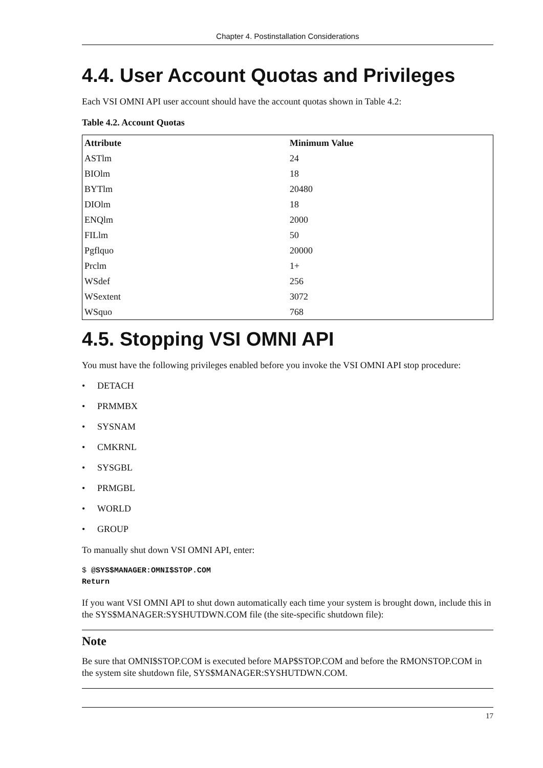Chapter 4. Postinstallation Considerations
4.4. User Account Quotas and Privileges
Each VSI OMNI API user account should have the account quotas shown in Table 4.2:
Table 4.2. Account Quotas
| Attribute | Minimum Value |
| --- | --- |
| ASTlm | 24 |
| BIOlm | 18 |
| BYTlm | 20480 |
| DIOlm | 18 |
| ENQlm | 2000 |
| FILlm | 50 |
| Pgflquo | 20000 |
| Prclm | 1+ |
| WSdef | 256 |
| WSextent | 3072 |
| WSquo | 768 |
4.5. Stopping VSI OMNI API
You must have the following privileges enabled before you invoke the VSI OMNI API stop procedure:
• DETACH
• PRMMBX
• SYSNAM
• CMKRNL
• SYSGBL
• PRMGBL
• WORLD
• GROUP
To manually shut down VSI OMNI API, enter:
$ @SYS$MANAGER:OMNI$STOP.COM
Return
If you want VSI OMNI API to shut down automatically each time your system is brought down, include this in the SYS$MANAGER:SYSHUTDWN.COM file (the site-specific shutdown file):
Note
Be sure that OMNI$STOP.COM is executed before MAP$STOP.COM and before the RMONSTOP.COM in the system site shutdown file, SYS$MANAGER:SYSHUTDWN.COM.
17